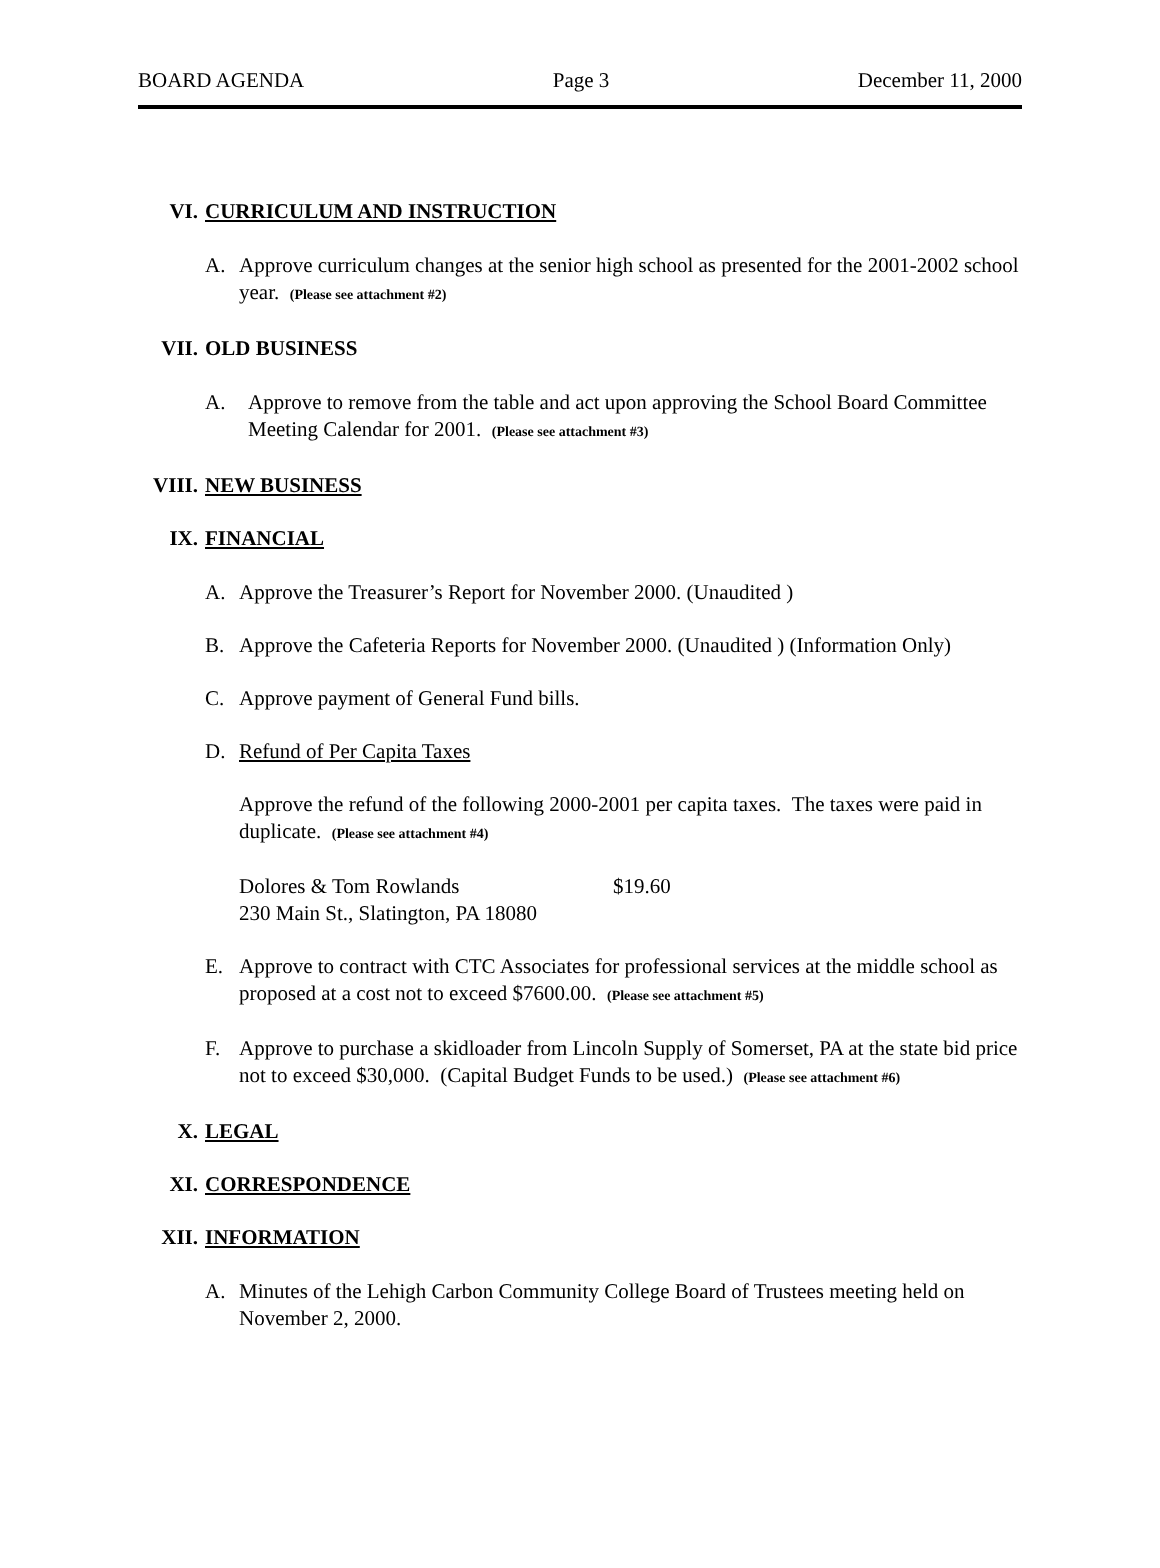BOARD AGENDA Page 3 December 11, 2000
VI. CURRICULUM AND INSTRUCTION
A. Approve curriculum changes at the senior high school as presented for the 2001-2002 school year. (Please see attachment #2)
VII. OLD BUSINESS
A. Approve to remove from the table and act upon approving the School Board Committee Meeting Calendar for 2001. (Please see attachment #3)
VIII. NEW BUSINESS
IX. FINANCIAL
A. Approve the Treasurer’s Report for November 2000. (Unaudited )
B. Approve the Cafeteria Reports for November 2000. (Unaudited ) (Information Only)
C. Approve payment of General Fund bills.
D. Refund of Per Capita Taxes
Approve the refund of the following 2000-2001 per capita taxes. The taxes were paid in duplicate. (Please see attachment #4)
Dolores & Tom Rowlands $19.60
230 Main St., Slatington, PA 18080
E. Approve to contract with CTC Associates for professional services at the middle school as proposed at a cost not to exceed $7600.00. (Please see attachment #5)
F. Approve to purchase a skidloader from Lincoln Supply of Somerset, PA at the state bid price not to exceed $30,000. (Capital Budget Funds to be used.) (Please see attachment #6)
X. LEGAL
XI. CORRESPONDENCE
XII. INFORMATION
A. Minutes of the Lehigh Carbon Community College Board of Trustees meeting held on November 2, 2000.